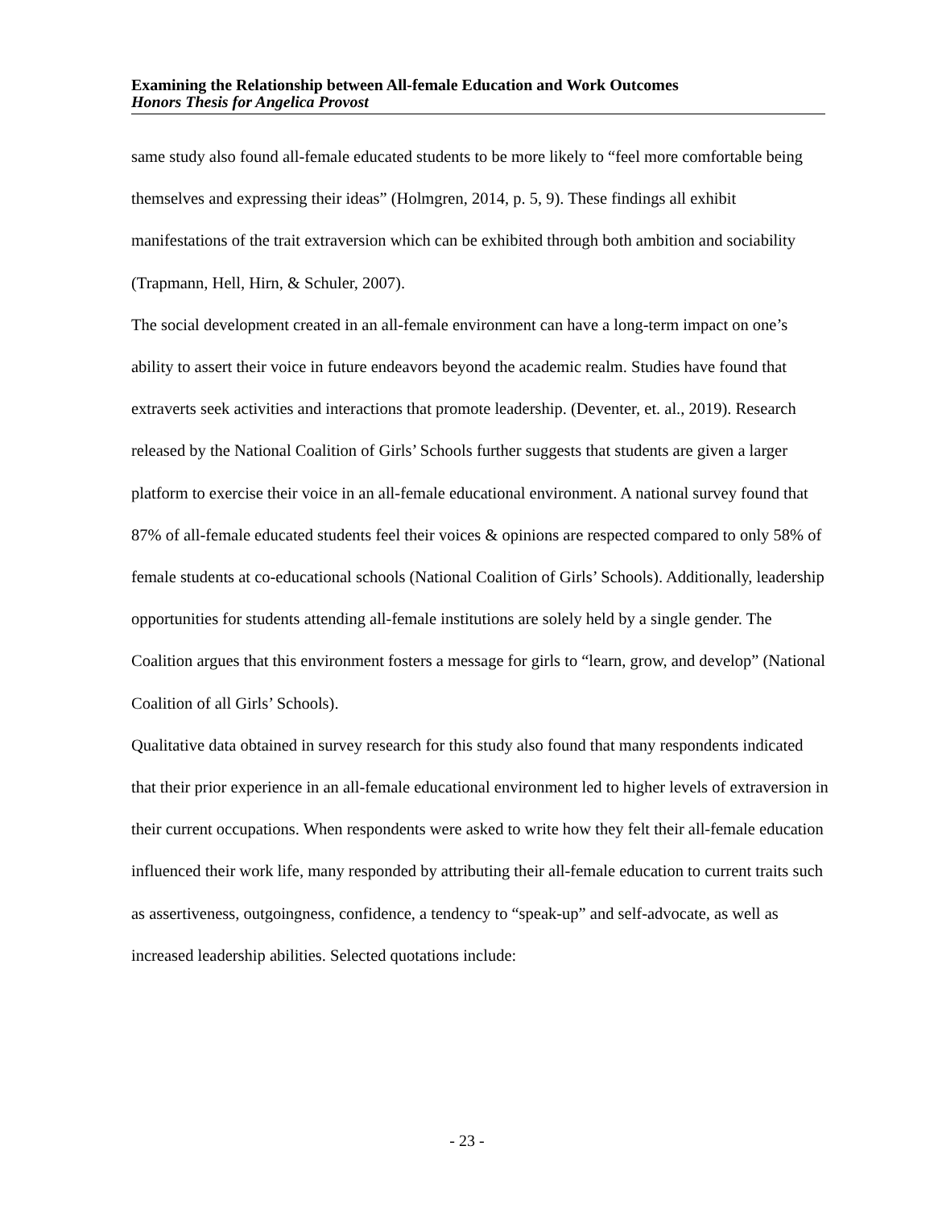Examining the Relationship between All-female Education and Work Outcomes
Honors Thesis for Angelica Provost
same study also found all-female educated students to be more likely to “feel more comfortable being themselves and expressing their ideas” (Holmgren, 2014, p. 5, 9). These findings all exhibit manifestations of the trait extraversion which can be exhibited through both ambition and sociability (Trapmann, Hell, Hirn, & Schuler, 2007).
The social development created in an all-female environment can have a long-term impact on one’s ability to assert their voice in future endeavors beyond the academic realm. Studies have found that extraverts seek activities and interactions that promote leadership. (Deventer, et. al., 2019). Research released by the National Coalition of Girls’ Schools further suggests that students are given a larger platform to exercise their voice in an all-female educational environment. A national survey found that 87% of all-female educated students feel their voices & opinions are respected compared to only 58% of female students at co-educational schools (National Coalition of Girls’ Schools). Additionally, leadership opportunities for students attending all-female institutions are solely held by a single gender. The Coalition argues that this environment fosters a message for girls to “learn, grow, and develop” (National Coalition of all Girls’ Schools).
Qualitative data obtained in survey research for this study also found that many respondents indicated that their prior experience in an all-female educational environment led to higher levels of extraversion in their current occupations. When respondents were asked to write how they felt their all-female education influenced their work life, many responded by attributing their all-female education to current traits such as assertiveness, outgoingness, confidence, a tendency to “speak-up” and self-advocate, as well as increased leadership abilities. Selected quotations include:
- 23 -